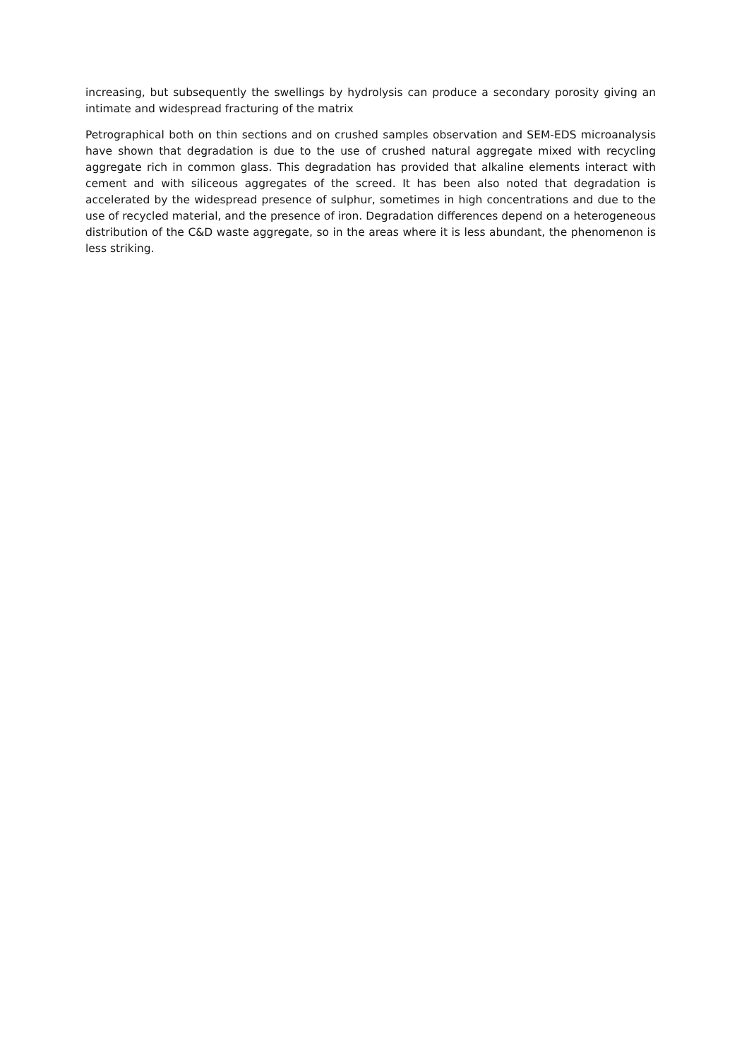increasing, but subsequently the swellings by hydrolysis can produce a secondary porosity giving an intimate and widespread fracturing of the matrix
Petrographical both on thin sections and on crushed samples observation and SEM-EDS microanalysis have shown that degradation is due to the use of crushed natural aggregate mixed with recycling aggregate rich in common glass. This degradation has provided that alkaline elements interact with cement and with siliceous aggregates of the screed. It has been also noted that degradation is accelerated by the widespread presence of sulphur, sometimes in high concentrations and due to the use of recycled material, and the presence of iron. Degradation differences depend on a heterogeneous distribution of the C&D waste aggregate, so in the areas where it is less abundant, the phenomenon is less striking.